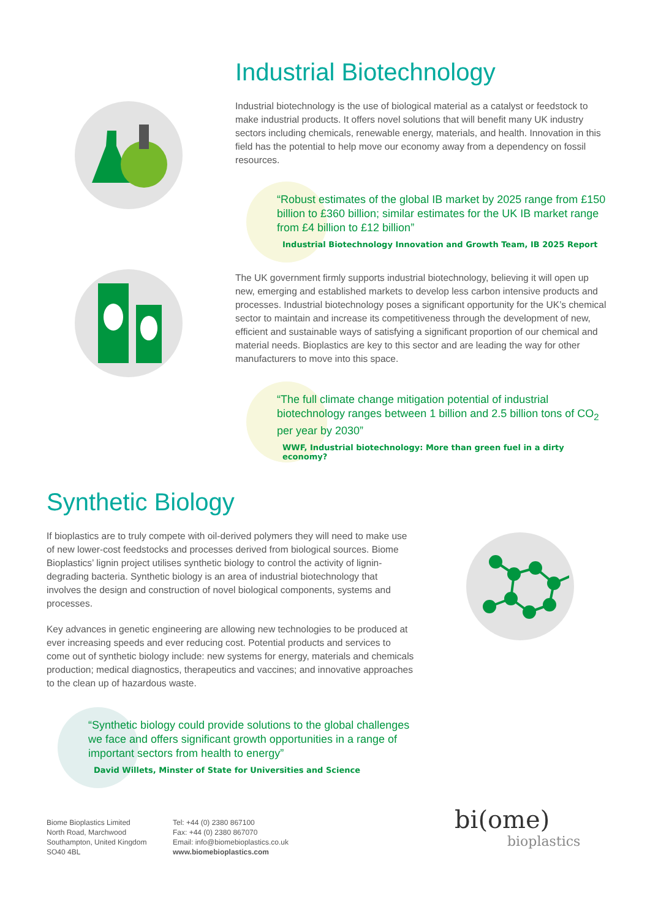Industrial Biotechnology
Industrial biotechnology is the use of biological material as a catalyst or feedstock to make industrial products. It offers novel solutions that will benefit many UK industry sectors including chemicals, renewable energy, materials, and health. Innovation in this field has the potential to help move our economy away from a dependency on fossil resources.
“Robust estimates of the global IB market by 2025 range from £150 billion to £360 billion; similar estimates for the UK IB market range from £4 billion to £12 billion”
Industrial Biotechnology Innovation and Growth Team, IB 2025 Report
The UK government firmly supports industrial biotechnology, believing it will open up new, emerging and established markets to develop less carbon intensive products and processes. Industrial biotechnology poses a significant opportunity for the UK’s chemical sector to maintain and increase its competitiveness through the development of new, efficient and sustainable ways of satisfying a significant proportion of our chemical and material needs. Bioplastics are key to this sector and are leading the way for other manufacturers to move into this space.
“The full climate change mitigation potential of industrial biotechnology ranges between 1 billion and 2.5 billion tons of CO<sub>2</sub> per year by 2030”
WWF, Industrial biotechnology: More than green fuel in a dirty economy?
Synthetic Biology
If bioplastics are to truly compete with oil-derived polymers they will need to make use of new lower-cost feedstocks and processes derived from biological sources. Biome Bioplastics’ lignin project utilises synthetic biology to control the activity of lignin-degrading bacteria. Synthetic biology is an area of industrial biotechnology that involves the design and construction of novel biological components, systems and processes.
Key advances in genetic engineering are allowing new technologies to be produced at ever increasing speeds and ever reducing cost. Potential products and services to come out of synthetic biology include: new systems for energy, materials and chemicals production; medical diagnostics, therapeutics and vaccines; and innovative approaches to the clean up of hazardous waste.
“Synthetic biology could provide solutions to the global challenges we face and offers significant growth opportunities in a range of important sectors from health to energy”
David Willets, Minster of State for Universities and Science
Biome Bioplastics Limited
North Road, Marchwood
Southampton, United Kingdom
SO40 4BL
Tel: +44 (0) 2380 867100
Fax: +44 (0) 2380 867070
Email: info@biomebioplastics.co.uk
www.biomebioplastics.com
bi(ome)
bioplastics